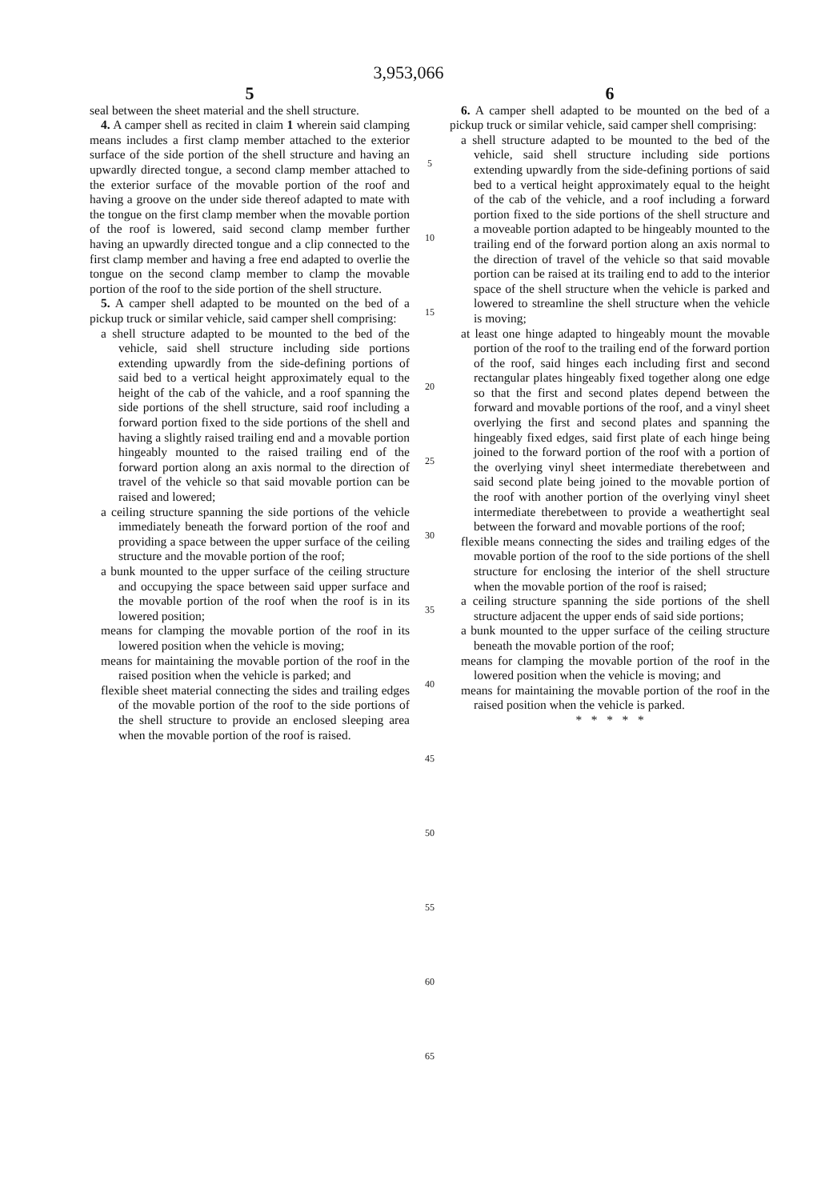3,953,066
5
seal between the sheet material and the shell structure.
4. A camper shell as recited in claim 1 wherein said clamping means includes a first clamp member attached to the exterior surface of the side portion of the shell structure and having an upwardly directed tongue, a second clamp member attached to the exterior surface of the movable portion of the roof and having a groove on the under side thereof adapted to mate with the tongue on the first clamp member when the movable portion of the roof is lowered, said second clamp member further having an upwardly directed tongue and a clip connected to the first clamp member and having a free end adapted to overlie the tongue on the second clamp member to clamp the movable portion of the roof to the side portion of the shell structure.
5. A camper shell adapted to be mounted on the bed of a pickup truck or similar vehicle, said camper shell comprising:
a shell structure adapted to be mounted to the bed of the vehicle, said shell structure including side portions extending upwardly from the side-defining portions of said bed to a vertical height approximately equal to the height of the cab of the vahicle, and a roof spanning the side portions of the shell structure, said roof including a forward portion fixed to the side portions of the shell and having a slightly raised trailing end and a movable portion hingeably mounted to the raised trailing end of the forward portion along an axis normal to the direction of travel of the vehicle so that said movable portion can be raised and lowered;
a ceiling structure spanning the side portions of the vehicle immediately beneath the forward portion of the roof and providing a space between the upper surface of the ceiling structure and the movable portion of the roof;
a bunk mounted to the upper surface of the ceiling structure and occupying the space between said upper surface and the movable portion of the roof when the roof is in its lowered position;
means for clamping the movable portion of the roof in its lowered position when the vehicle is moving;
means for maintaining the movable portion of the roof in the raised position when the vehicle is parked; and
flexible sheet material connecting the sides and trailing edges of the movable portion of the roof to the side portions of the shell structure to provide an enclosed sleeping area when the movable portion of the roof is raised.
5
10
15
20
25
30
35
40
45
50
55
60
65
6
6. A camper shell adapted to be mounted on the bed of a pickup truck or similar vehicle, said camper shell comprising:
a shell structure adapted to be mounted to the bed of the vehicle, said shell structure including side portions extending upwardly from the side-defining portions of said bed to a vertical height approximately equal to the height of the cab of the vehicle, and a roof including a forward portion fixed to the side portions of the shell structure and a moveable portion adapted to be hingeably mounted to the trailing end of the forward portion along an axis normal to the direction of travel of the vehicle so that said movable portion can be raised at its trailing end to add to the interior space of the shell structure when the vehicle is parked and lowered to streamline the shell structure when the vehicle is moving;
at least one hinge adapted to hingeably mount the movable portion of the roof to the trailing end of the forward portion of the roof, said hinges each including first and second rectangular plates hingeably fixed together along one edge so that the first and second plates depend between the forward and movable portions of the roof, and a vinyl sheet overlying the first and second plates and spanning the hingeably fixed edges, said first plate of each hinge being joined to the forward portion of the roof with a portion of the overlying vinyl sheet intermediate therebetween and said second plate being joined to the movable portion of the roof with another portion of the overlying vinyl sheet intermediate therebetween to provide a weathertight seal between the forward and movable portions of the roof;
flexible means connecting the sides and trailing edges of the movable portion of the roof to the side portions of the shell structure for enclosing the interior of the shell structure when the movable portion of the roof is raised;
a ceiling structure spanning the side portions of the shell structure adjacent the upper ends of said side portions;
a bunk mounted to the upper surface of the ceiling structure beneath the movable portion of the roof;
means for clamping the movable portion of the roof in the lowered position when the vehicle is moving; and
means for maintaining the movable portion of the roof in the raised position when the vehicle is parked.
* * * * *